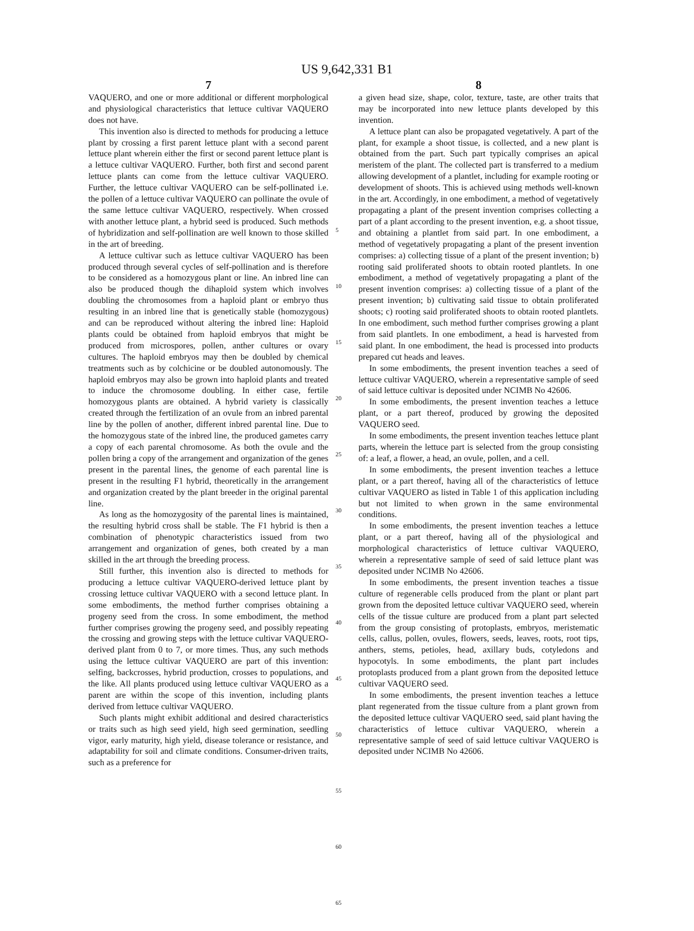US 9,642,331 B1
7
VAQUERO, and one or more additional or different morphological and physiological characteristics that lettuce cultivar VAQUERO does not have.
This invention also is directed to methods for producing a lettuce plant by crossing a first parent lettuce plant with a second parent lettuce plant wherein either the first or second parent lettuce plant is a lettuce cultivar VAQUERO. Further, both first and second parent lettuce plants can come from the lettuce cultivar VAQUERO. Further, the lettuce cultivar VAQUERO can be self-pollinated i.e. the pollen of a lettuce cultivar VAQUERO can pollinate the ovule of the same lettuce cultivar VAQUERO, respectively. When crossed with another lettuce plant, a hybrid seed is produced. Such methods of hybridization and self-pollination are well known to those skilled in the art of breeding.
A lettuce cultivar such as lettuce cultivar VAQUERO has been produced through several cycles of self-pollination and is therefore to be considered as a homozygous plant or line. An inbred line can also be produced though the dihaploid system which involves doubling the chromosomes from a haploid plant or embryo thus resulting in an inbred line that is genetically stable (homozygous) and can be reproduced without altering the inbred line: Haploid plants could be obtained from haploid embryos that might be produced from microspores, pollen, anther cultures or ovary cultures. The haploid embryos may then be doubled by chemical treatments such as by colchicine or be doubled autonomously. The haploid embryos may also be grown into haploid plants and treated to induce the chromosome doubling. In either case, fertile homozygous plants are obtained. A hybrid variety is classically created through the fertilization of an ovule from an inbred parental line by the pollen of another, different inbred parental line. Due to the homozygous state of the inbred line, the produced gametes carry a copy of each parental chromosome. As both the ovule and the pollen bring a copy of the arrangement and organization of the genes present in the parental lines, the genome of each parental line is present in the resulting F1 hybrid, theoretically in the arrangement and organization created by the plant breeder in the original parental line.
As long as the homozygosity of the parental lines is maintained, the resulting hybrid cross shall be stable. The F1 hybrid is then a combination of phenotypic characteristics issued from two arrangement and organization of genes, both created by a man skilled in the art through the breeding process.
Still further, this invention also is directed to methods for producing a lettuce cultivar VAQUERO-derived lettuce plant by crossing lettuce cultivar VAQUERO with a second lettuce plant. In some embodiments, the method further comprises obtaining a progeny seed from the cross. In some embodiment, the method further comprises growing the progeny seed, and possibly repeating the crossing and growing steps with the lettuce cultivar VAQUERO-derived plant from 0 to 7, or more times. Thus, any such methods using the lettuce cultivar VAQUERO are part of this invention: selfing, backcrosses, hybrid production, crosses to populations, and the like. All plants produced using lettuce cultivar VAQUERO as a parent are within the scope of this invention, including plants derived from lettuce cultivar VAQUERO.
Such plants might exhibit additional and desired characteristics or traits such as high seed yield, high seed germination, seedling vigor, early maturity, high yield, disease tolerance or resistance, and adaptability for soil and climate conditions. Consumer-driven traits, such as a preference for
5
10
15
20
25
30
35
40
45
50
55
60
65
8
a given head size, shape, color, texture, taste, are other traits that may be incorporated into new lettuce plants developed by this invention.
A lettuce plant can also be propagated vegetatively. A part of the plant, for example a shoot tissue, is collected, and a new plant is obtained from the part. Such part typically comprises an apical meristem of the plant. The collected part is transferred to a medium allowing development of a plantlet, including for example rooting or development of shoots. This is achieved using methods well-known in the art. Accordingly, in one embodiment, a method of vegetatively propagating a plant of the present invention comprises collecting a part of a plant according to the present invention, e.g. a shoot tissue, and obtaining a plantlet from said part. In one embodiment, a method of vegetatively propagating a plant of the present invention comprises: a) collecting tissue of a plant of the present invention; b) rooting said proliferated shoots to obtain rooted plantlets. In one embodiment, a method of vegetatively propagating a plant of the present invention comprises: a) collecting tissue of a plant of the present invention; b) cultivating said tissue to obtain proliferated shoots; c) rooting said proliferated shoots to obtain rooted plantlets. In one embodiment, such method further comprises growing a plant from said plantlets. In one embodiment, a head is harvested from said plant. In one embodiment, the head is processed into products prepared cut heads and leaves.
In some embodiments, the present invention teaches a seed of lettuce cultivar VAQUERO, wherein a representative sample of seed of said lettuce cultivar is deposited under NCIMB No 42606.
In some embodiments, the present invention teaches a lettuce plant, or a part thereof, produced by growing the deposited VAQUERO seed.
In some embodiments, the present invention teaches lettuce plant parts, wherein the lettuce part is selected from the group consisting of: a leaf, a flower, a head, an ovule, pollen, and a cell.
In some embodiments, the present invention teaches a lettuce plant, or a part thereof, having all of the characteristics of lettuce cultivar VAQUERO as listed in Table 1 of this application including but not limited to when grown in the same environmental conditions.
In some embodiments, the present invention teaches a lettuce plant, or a part thereof, having all of the physiological and morphological characteristics of lettuce cultivar VAQUERO, wherein a representative sample of seed of said lettuce plant was deposited under NCIMB No 42606.
In some embodiments, the present invention teaches a tissue culture of regenerable cells produced from the plant or plant part grown from the deposited lettuce cultivar VAQUERO seed, wherein cells of the tissue culture are produced from a plant part selected from the group consisting of protoplasts, embryos, meristematic cells, callus, pollen, ovules, flowers, seeds, leaves, roots, root tips, anthers, stems, petioles, head, axillary buds, cotyledons and hypocotyls. In some embodiments, the plant part includes protoplasts produced from a plant grown from the deposited lettuce cultivar VAQUERO seed.
In some embodiments, the present invention teaches a lettuce plant regenerated from the tissue culture from a plant grown from the deposited lettuce cultivar VAQUERO seed, said plant having the characteristics of lettuce cultivar VAQUERO, wherein a representative sample of seed of said lettuce cultivar VAQUERO is deposited under NCIMB No 42606.